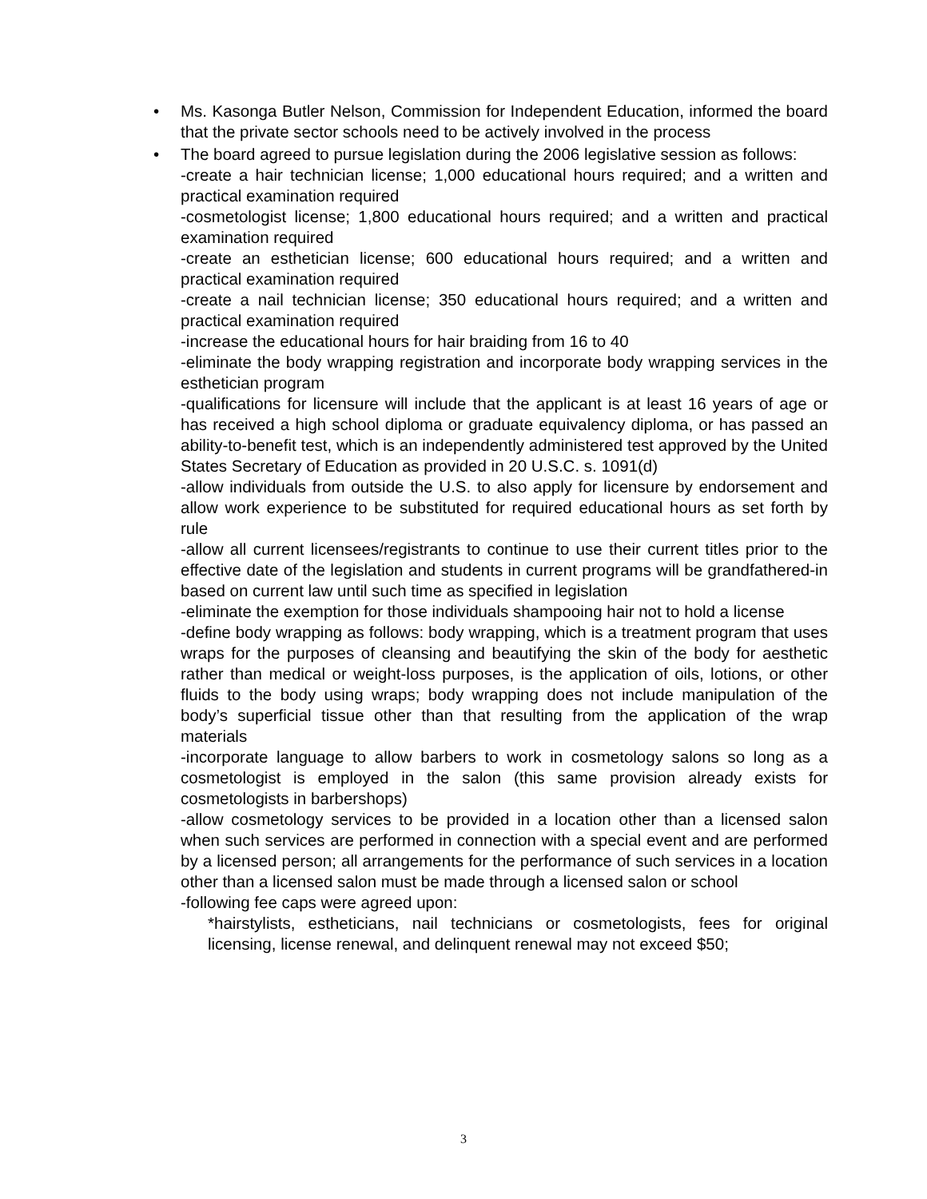•
Ms. Kasonga Butler Nelson, Commission for Independent Education, informed the board that the private sector schools need to be actively involved in the process
•
The board agreed to pursue legislation during the 2006 legislative session as follows:
-create a hair technician license; 1,000 educational hours required; and a written and practical examination required
-cosmetologist license; 1,800 educational hours required; and a written and practical examination required
-create an esthetician license; 600 educational hours required; and a written and practical examination required
-create a nail technician license; 350 educational hours required; and a written and practical examination required
-increase the educational hours for hair braiding from 16 to 40
-eliminate the body wrapping registration and incorporate body wrapping services in the esthetician program
-qualifications for licensure will include that the applicant is at least 16 years of age or has received a high school diploma or graduate equivalency diploma, or has passed an ability-to-benefit test, which is an independently administered test approved by the United States Secretary of Education as provided in 20 U.S.C. s. 1091(d)
-allow individuals from outside the U.S. to also apply for licensure by endorsement and allow work experience to be substituted for required educational hours as set forth by rule
-allow all current licensees/registrants to continue to use their current titles prior to the effective date of the legislation and students in current programs will be grandfathered-in based on current law until such time as specified in legislation
-eliminate the exemption for those individuals shampooing hair not to hold a license
-define body wrapping as follows: body wrapping, which is a treatment program that uses wraps for the purposes of cleansing and beautifying the skin of the body for aesthetic rather than medical or weight-loss purposes, is the application of oils, lotions, or other fluids to the body using wraps; body wrapping does not include manipulation of the body’s superficial tissue other than that resulting from the application of the wrap materials
-incorporate language to allow barbers to work in cosmetology salons so long as a cosmetologist is employed in the salon (this same provision already exists for cosmetologists in barbershops)
-allow cosmetology services to be provided in a location other than a licensed salon when such services are performed in connection with a special event and are performed by a licensed person; all arrangements for the performance of such services in a location other than a licensed salon must be made through a licensed salon or school
-following fee caps were agreed upon:
*hairstylists, estheticians, nail technicians or cosmetologists, fees for original licensing, license renewal, and delinquent renewal may not exceed $50;
3